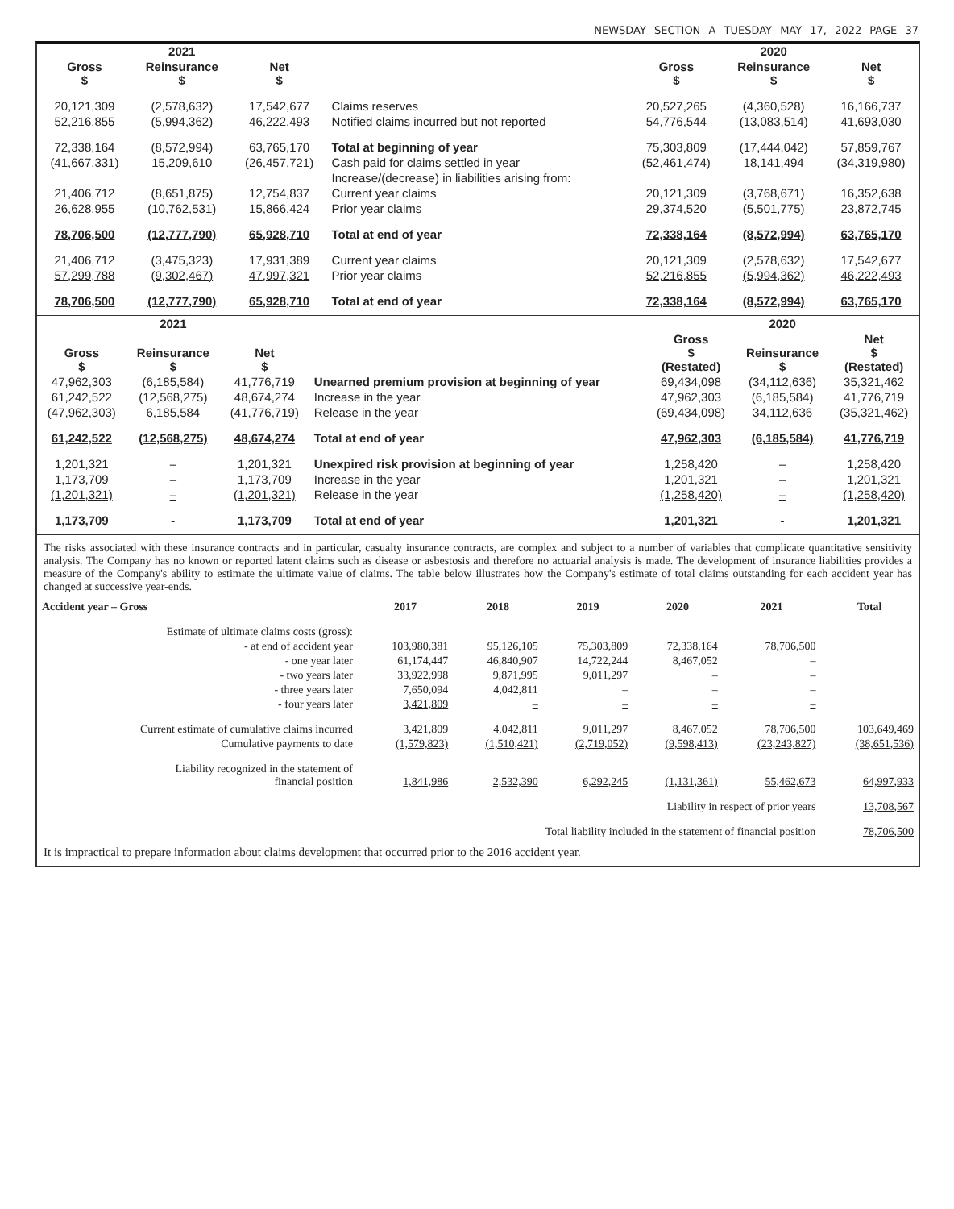NEWSDAY SECTION A TUESDAY MAY 17, 2022 PAGE 37
| 2021 | | | | 2020 | | |
| --- | --- | --- | --- | --- | --- | --- |
| Gross $ | Reinsurance $ | Net $ | | Gross $ | Reinsurance $ | Net $ |
| 20,121,309 | (2,578,632) | 17,542,677 | Claims reserves | 20,527,265 | (4,360,528) | 16,166,737 |
| 52,216,855 | (5,994,362) | 46,222,493 | Notified claims incurred but not reported | 54,776,544 | (13,083,514) | 41,693,030 |
| 72,338,164 | (8,572,994) | 63,765,170 | Total at beginning of year | 75,303,809 | (17,444,042) | 57,859,767 |
| (41,667,331) | 15,209,610 | (26,457,721) | Cash paid for claims settled in year | (52,461,474) | 18,141,494 | (34,319,980) |
| | | | Increase/(decrease) in liabilities arising from: | | | |
| 21,406,712 | (8,651,875) | 12,754,837 | Current year claims | 20,121,309 | (3,768,671) | 16,352,638 |
| 26,628,955 | (10,762,531) | 15,866,424 | Prior year claims | 29,374,520 | (5,501,775) | 23,872,745 |
| 78,706,500 | (12,777,790) | 65,928,710 | Total at end of year | 72,338,164 | (8,572,994) | 63,765,170 |
| 21,406,712 | (3,475,323) | 17,931,389 | Current year claims | 20,121,309 | (2,578,632) | 17,542,677 |
| 57,299,788 | (9,302,467) | 47,997,321 | Prior year claims | 52,216,855 | (5,994,362) | 46,222,493 |
| 78,706,500 | (12,777,790) | 65,928,710 | Total at end of year | 72,338,164 | (8,572,994) | 63,765,170 |
| 2021 | | | | 2020 | | |
| --- | --- | --- | --- | --- | --- | --- |
| Gross $ | Reinsurance $ | Net $ | | Gross $ (Restated) | Reinsurance $ | Net $ (Restated) |
| 47,962,303 | (6,185,584) | 41,776,719 | Unearned premium provision at beginning of year | 69,434,098 | (34,112,636) | 35,321,462 |
| 61,242,522 | (12,568,275) | 48,674,274 | Increase in the year | 47,962,303 | (6,185,584) | 41,776,719 |
| (47,962,303) | 6,185,584 | (41,776,719) | Release in the year | (69,434,098) | 34,112,636 | (35,321,462) |
| 61,242,522 | (12,568,275) | 48,674,274 | Total at end of year | 47,962,303 | (6,185,584) | 41,776,719 |
| 1,201,321 | – | 1,201,321 | Unexpired risk provision at beginning of year | 1,258,420 | – | 1,258,420 |
| 1,173,709 | – | 1,173,709 | Increase in the year | 1,201,321 | – | 1,201,321 |
| (1,201,321) | – | (1,201,321) | Release in the year | (1,258,420) | – | (1,258,420) |
| 1,173,709 | - | 1,173,709 | Total at end of year | 1,201,321 | - | 1,201,321 |
The risks associated with these insurance contracts and in particular, casualty insurance contracts, are complex and subject to a number of variables that complicate quantitative sensitivity analysis. The Company has no known or reported latent claims such as disease or asbestosis and therefore no actuarial analysis is made. The development of insurance liabilities provides a measure of the Company's ability to estimate the ultimate value of claims. The table below illustrates how the Company's estimate of total claims outstanding for each accident year has changed at successive year-ends.
| Accident year – Gross | 2017 | 2018 | 2019 | 2020 | 2021 | Total |
| --- | --- | --- | --- | --- | --- | --- |
| Estimate of ultimate claims costs (gross): | | | | | | |
| - at end of accident year | 103,980,381 | 95,126,105 | 75,303,809 | 72,338,164 | 78,706,500 | |
| - one year later | 61,174,447 | 46,840,907 | 14,722,244 | 8,467,052 | – | |
| - two years later | 33,922,998 | 9,871,995 | 9,011,297 | – | – | |
| - three years later | 7,650,094 | 4,042,811 | – | – | – | |
| - four years later | 3,421,809 | – | – | – | – | |
| Current estimate of cumulative claims incurred | 3,421,809 | 4,042,811 | 9,011,297 | 8,467,052 | 78,706,500 | 103,649,469 |
| Cumulative payments to date | (1,579,823) | (1,510,421) | (2,719,052) | (9,598,413) | (23,243,827) | (38,651,536) |
| Liability recognized in the statement of financial position | 1,841,986 | 2,532,390 | 6,292,245 | (1,131,361) | 55,462,673 | 64,997,933 |
| Liability in respect of prior years | | | | | | 13,708,567 |
| Total liability included in the statement of financial position | | | | | | 78,706,500 |
It is impractical to prepare information about claims development that occurred prior to the 2016 accident year.